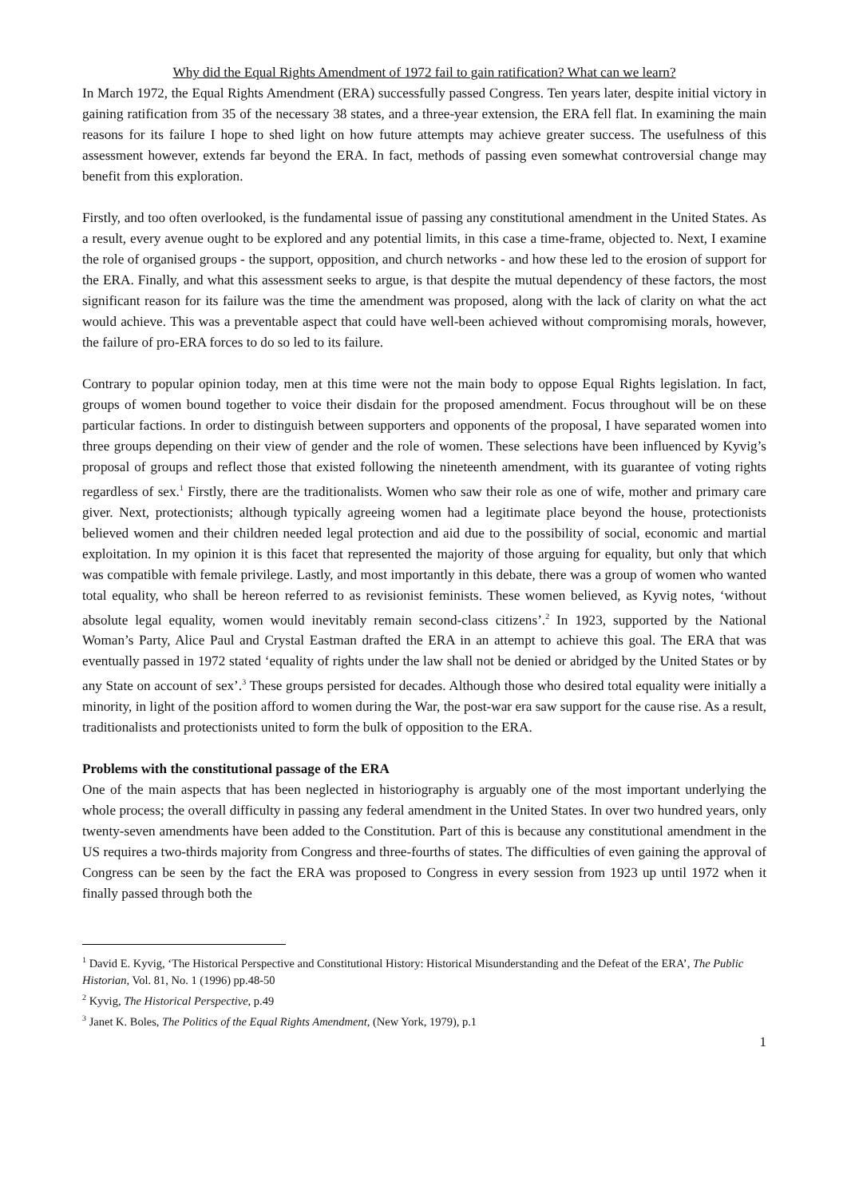Why did the Equal Rights Amendment of 1972 fail to gain ratification? What can we learn?
In March 1972, the Equal Rights Amendment (ERA) successfully passed Congress. Ten years later, despite initial victory in gaining ratification from 35 of the necessary 38 states, and a three-year extension, the ERA fell flat. In examining the main reasons for its failure I hope to shed light on how future attempts may achieve greater success. The usefulness of this assessment however, extends far beyond the ERA. In fact, methods of passing even somewhat controversial change may benefit from this exploration.
Firstly, and too often overlooked, is the fundamental issue of passing any constitutional amendment in the United States. As a result, every avenue ought to be explored and any potential limits, in this case a time-frame, objected to. Next, I examine the role of organised groups - the support, opposition, and church networks - and how these led to the erosion of support for the ERA. Finally, and what this assessment seeks to argue, is that despite the mutual dependency of these factors, the most significant reason for its failure was the time the amendment was proposed, along with the lack of clarity on what the act would achieve. This was a preventable aspect that could have well-been achieved without compromising morals, however, the failure of pro-ERA forces to do so led to its failure.
Contrary to popular opinion today, men at this time were not the main body to oppose Equal Rights legislation. In fact, groups of women bound together to voice their disdain for the proposed amendment. Focus throughout will be on these particular factions. In order to distinguish between supporters and opponents of the proposal, I have separated women into three groups depending on their view of gender and the role of women. These selections have been influenced by Kyvig’s proposal of groups and reflect those that existed following the nineteenth amendment, with its guarantee of voting rights regardless of sex.<sup>1</sup> Firstly, there are the traditionalists. Women who saw their role as one of wife, mother and primary care giver. Next, protectionists; although typically agreeing women had a legitimate place beyond the house, protectionists believed women and their children needed legal protection and aid due to the possibility of social, economic and martial exploitation. In my opinion it is this facet that represented the majority of those arguing for equality, but only that which was compatible with female privilege. Lastly, and most importantly in this debate, there was a group of women who wanted total equality, who shall be hereon referred to as revisionist feminists. These women believed, as Kyvig notes, ‘without absolute legal equality, women would inevitably remain second-class citizens’.<sup>2</sup> In 1923, supported by the National Woman’s Party, Alice Paul and Crystal Eastman drafted the ERA in an attempt to achieve this goal. The ERA that was eventually passed in 1972 stated ‘equality of rights under the law shall not be denied or abridged by the United States or by any State on account of sex’.<sup>3</sup> These groups persisted for decades. Although those who desired total equality were initially a minority, in light of the position afford to women during the War, the post-war era saw support for the cause rise. As a result, traditionalists and protectionists united to form the bulk of opposition to the ERA.
Problems with the constitutional passage of the ERA
One of the main aspects that has been neglected in historiography is arguably one of the most important underlying the whole process; the overall difficulty in passing any federal amendment in the United States. In over two hundred years, only twenty-seven amendments have been added to the Constitution. Part of this is because any constitutional amendment in the US requires a two-thirds majority from Congress and three-fourths of states. The difficulties of even gaining the approval of Congress can be seen by the fact the ERA was proposed to Congress in every session from 1923 up until 1972 when it finally passed through both the
<sup>1</sup> David E. Kyvig, ‘The Historical Perspective and Constitutional History: Historical Misunderstanding and the Defeat of the ERA’, The Public Historian, Vol. 81, No. 1 (1996) pp.48-50
<sup>2</sup> Kyvig, The Historical Perspective, p.49
<sup>3</sup> Janet K. Boles, The Politics of the Equal Rights Amendment, (New York, 1979), p.1
1